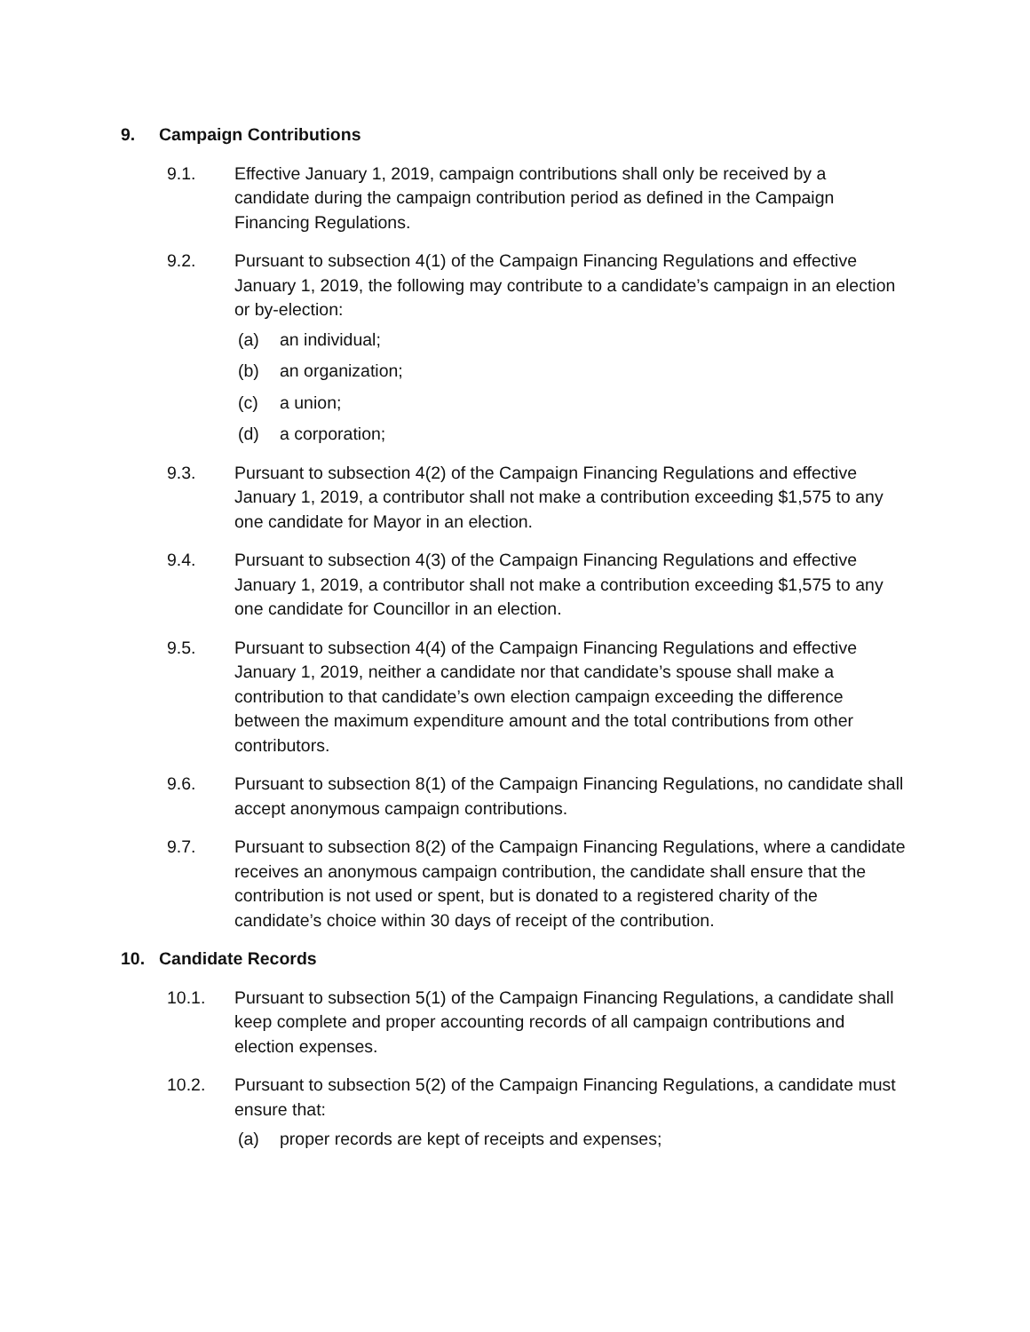9. Campaign Contributions
9.1. Effective January 1, 2019, campaign contributions shall only be received by a candidate during the campaign contribution period as defined in the Campaign Financing Regulations.
9.2. Pursuant to subsection 4(1) of the Campaign Financing Regulations and effective January 1, 2019, the following may contribute to a candidate’s campaign in an election or by-election:
(a) an individual;
(b) an organization;
(c) a union;
(d) a corporation;
9.3. Pursuant to subsection 4(2) of the Campaign Financing Regulations and effective January 1, 2019, a contributor shall not make a contribution exceeding $1,575 to any one candidate for Mayor in an election.
9.4. Pursuant to subsection 4(3) of the Campaign Financing Regulations and effective January 1, 2019, a contributor shall not make a contribution exceeding $1,575 to any one candidate for Councillor in an election.
9.5. Pursuant to subsection 4(4) of the Campaign Financing Regulations and effective January 1, 2019, neither a candidate nor that candidate’s spouse shall make a contribution to that candidate’s own election campaign exceeding the difference between the maximum expenditure amount and the total contributions from other contributors.
9.6. Pursuant to subsection 8(1) of the Campaign Financing Regulations, no candidate shall accept anonymous campaign contributions.
9.7. Pursuant to subsection 8(2) of the Campaign Financing Regulations, where a candidate receives an anonymous campaign contribution, the candidate shall ensure that the contribution is not used or spent, but is donated to a registered charity of the candidate’s choice within 30 days of receipt of the contribution.
10. Candidate Records
10.1. Pursuant to subsection 5(1) of the Campaign Financing Regulations, a candidate shall keep complete and proper accounting records of all campaign contributions and election expenses.
10.2. Pursuant to subsection 5(2) of the Campaign Financing Regulations, a candidate must ensure that:
(a) proper records are kept of receipts and expenses;